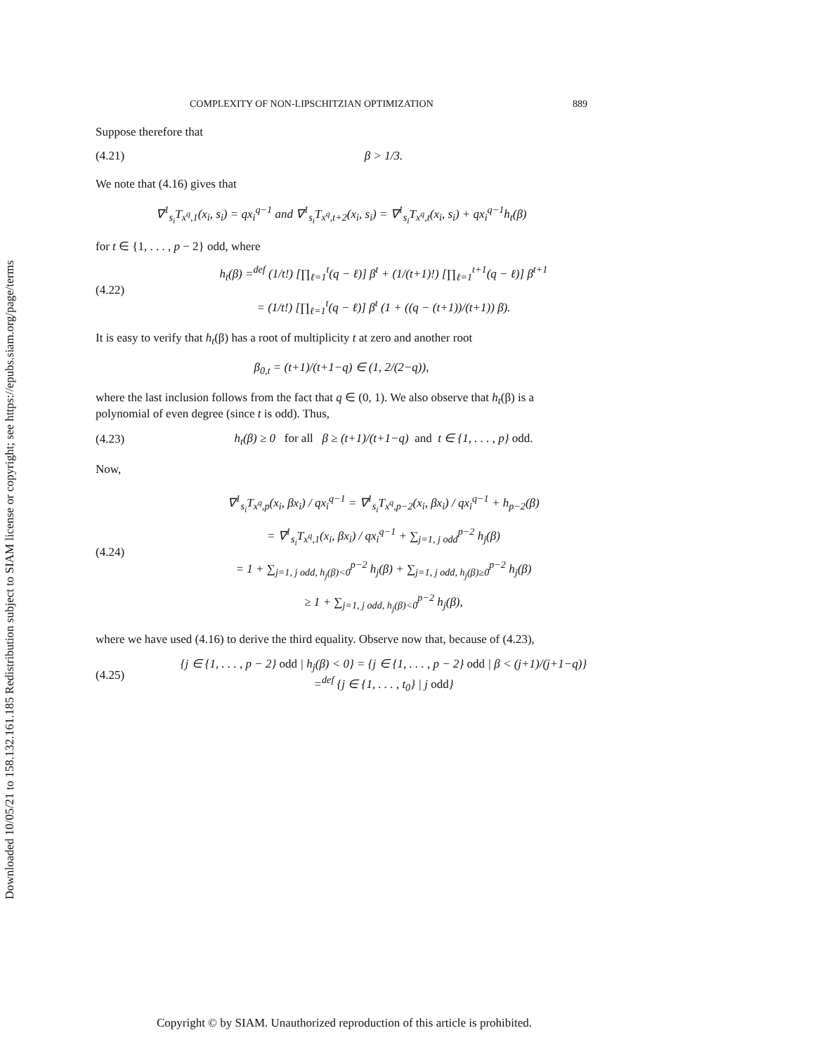Downloaded 10/05/21 to 158.132.161.185 Redistribution subject to SIAM license or copyright; see https://epubs.siam.org/page/terms
COMPLEXITY OF NON-LIPSCHITZIAN OPTIMIZATION 889
Suppose therefore that
(4.21) β > 1/3.
We note that (4.16) gives that
∇<sup>1</sup><sub>s<sub>i</sub></sub>T<sub>x<sup>q</sup>,1</sub>(x<sub>i</sub>, s<sub>i</sub>) = qx<sub>i</sub><sup>q−1</sup> and ∇<sup>1</sup><sub>s<sub>i</sub></sub>T<sub>x<sup>q</sup>,t+2</sub>(x<sub>i</sub>, s<sub>i</sub>) = ∇<sup>1</sup><sub>s<sub>i</sub></sub>T<sub>x<sup>q</sup>,t</sub>(x<sub>i</sub>, s<sub>i</sub>) + qx<sub>i</sub><sup>q−1</sup>h<sub>t</sub>(β)
for t ∈ {1, . . . , p − 2} odd, where
(4.22) h<sub>t</sub>(β) =<sup>def</sup> (1/t!) [∏<sub>ℓ=1</sub><sup>t</sup>(q − ℓ)] β<sup>t</sup> + (1/(t+1)!) [∏<sub>ℓ=1</sub><sup>t+1</sup>(q − ℓ)] β<sup>t+1</sup>
= (1/t!) [∏<sub>ℓ=1</sub><sup>t</sup>(q − ℓ)] β<sup>t</sup> (1 + ((q − (t+1))/(t+1)) β).
It is easy to verify that h<sub>t</sub>(β) has a root of multiplicity t at zero and another root
β<sub>0,t</sub> = (t+1)/(t+1−q) ∈ (1, 2/(2−q)),
where the last inclusion follows from the fact that q ∈ (0, 1). We also observe that h<sub>t</sub>(β) is a polynomial of even degree (since t is odd). Thus,
(4.23) h<sub>t</sub>(β) ≥ 0 for all β ≥ (t+1)/(t+1−q) and t ∈ {1, . . . , p} odd.
Now,
(4.24) ∇<sup>1</sup><sub>s<sub>i</sub></sub>T<sub>x<sup>q</sup>,p</sub>(x<sub>i</sub>, βx<sub>i</sub>) / qx<sub>i</sub><sup>q−1</sup> = ∇<sup>1</sup><sub>s<sub>i</sub></sub>T<sub>x<sup>q</sup>,p−2</sub>(x<sub>i</sub>, βx<sub>i</sub>) / qx<sub>i</sub><sup>q−1</sup> + h<sub>p−2</sub>(β)
= ∇<sup>1</sup><sub>s<sub>i</sub></sub>T<sub>x<sup>q</sup>,1</sub>(x<sub>i</sub>, βx<sub>i</sub>) / qx<sub>i</sub><sup>q−1</sup> + ∑<sub>j=1, j odd</sub><sup>p−2</sup> h<sub>j</sub>(β)
= 1 + ∑<sub>j=1, j odd, h<sub>j</sub>(β)<0</sub><sup>p−2</sup> h<sub>j</sub>(β) + ∑<sub>j=1, j odd, h<sub>j</sub>(β)≥0</sub><sup>p−2</sup> h<sub>j</sub>(β)
≥ 1 + ∑<sub>j=1, j odd, h<sub>j</sub>(β)<0</sub><sup>p−2</sup> h<sub>j</sub>(β),
where we have used (4.16) to derive the third equality. Observe now that, because of (4.23),
(4.25) {j ∈ {1, . . . , p − 2} odd | h<sub>j</sub>(β) < 0} = {j ∈ {1, . . . , p − 2} odd | β < (j+1)/(j+1−q)}
=<sup>def</sup> {j ∈ {1, . . . , t<sub>0</sub>} | j odd}
Copyright © by SIAM. Unauthorized reproduction of this article is prohibited.